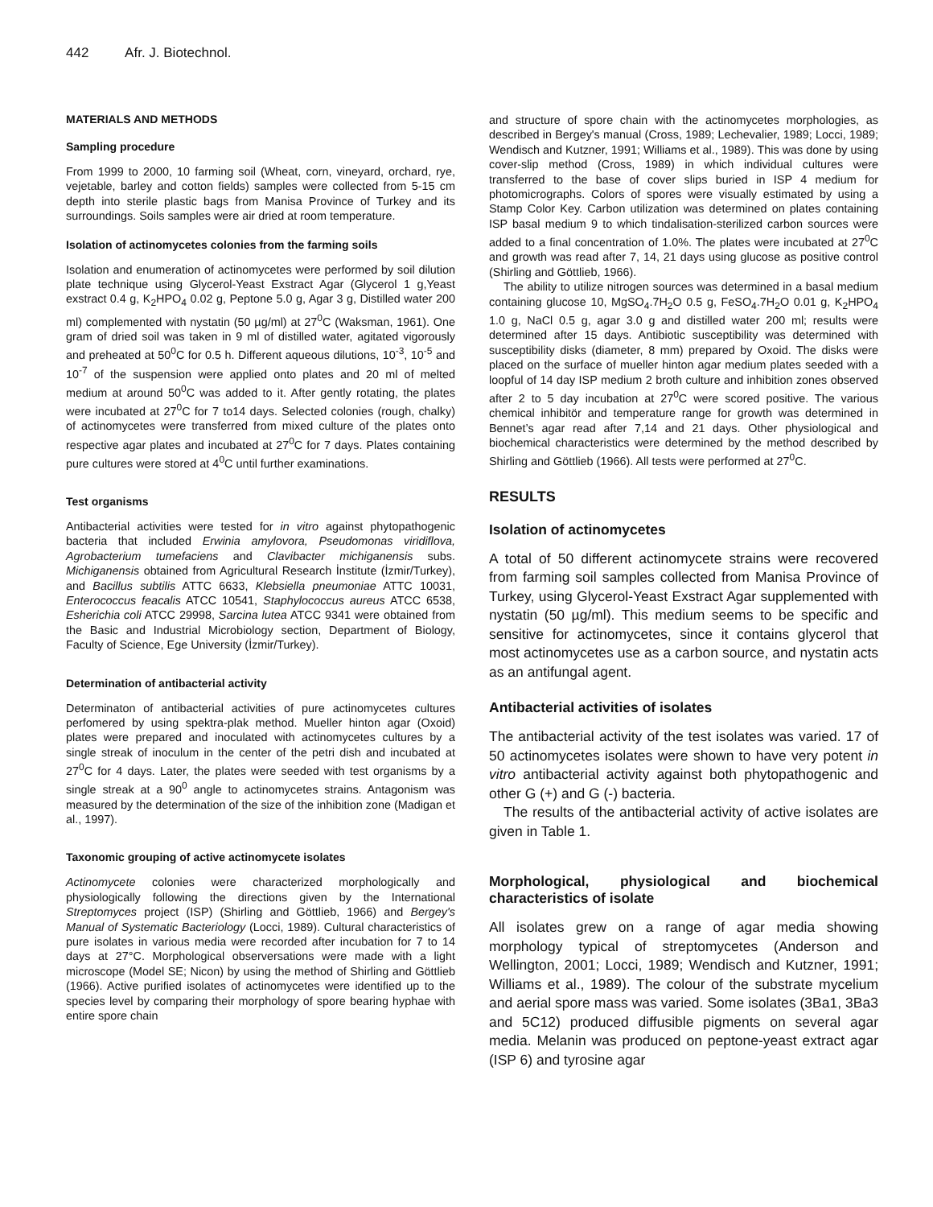442 Afr. J. Biotechnol.
MATERIALS AND METHODS
Sampling procedure
From 1999 to 2000, 10 farming soil (Wheat, corn, vineyard, orchard, rye, vejetable, barley and cotton fields) samples were collected from 5-15 cm depth into sterile plastic bags from Manisa Province of Turkey and its surroundings. Soils samples were air dried at room temperature.
Isolation of actinomycetes colonies from the farming soils
Isolation and enumeration of actinomycetes were performed by soil dilution plate technique using Glycerol-Yeast Exstract Agar (Glycerol 1 g,Yeast exstract 0.4 g, K<sub>2</sub>HPO<sub>4</sub> 0.02 g, Peptone 5.0 g, Agar 3 g, Distilled water 200 ml) complemented with nystatin (50 µg/ml) at 27<sup>0</sup>C (Waksman, 1961). One gram of dried soil was taken in 9 ml of distilled water, agitated vigorously and preheated at 50<sup>0</sup>C for 0.5 h. Different aqueous dilutions, 10<sup>-3</sup>, 10<sup>-5</sup> and 10<sup>-7</sup> of the suspension were applied onto plates and 20 ml of melted medium at around 50<sup>0</sup>C was added to it. After gently rotating, the plates were incubated at 27<sup>0</sup>C for 7 to14 days. Selected colonies (rough, chalky) of actinomycetes were transferred from mixed culture of the plates onto respective agar plates and incubated at 27<sup>0</sup>C for 7 days. Plates containing pure cultures were stored at 4<sup>0</sup>C until further examinations.
Test organisms
Antibacterial activities were tested for in vitro against phytopathogenic bacteria that included Erwinia amylovora, Pseudomonas viridiflova, Agrobacterium tumefaciens and Clavibacter michiganensis subs. Michiganensis obtained from Agricultural Research İnstitute (İzmir/Turkey), and Bacillus subtilis ATTC 6633, Klebsiella pneumoniae ATTC 10031, Enterococcus feacalis ATCC 10541, Staphylococcus aureus ATCC 6538, Esherichia coli ATCC 29998, Sarcina lutea ATCC 9341 were obtained from the Basic and Industrial Microbiology section, Department of Biology, Faculty of Science, Ege University (İzmir/Turkey).
Determination of antibacterial activity
Determinaton of antibacterial activities of pure actinomycetes cultures perfomered by using spektra-plak method. Mueller hinton agar (Oxoid) plates were prepared and inoculated with actinomycetes cultures by a single streak of inoculum in the center of the petri dish and incubated at 27<sup>0</sup>C for 4 days. Later, the plates were seeded with test organisms by a single streak at a 90<sup>0</sup> angle to actinomycetes strains. Antagonism was measured by the determination of the size of the inhibition zone (Madigan et al., 1997).
Taxonomic grouping of active actinomycete isolates
Actinomycete colonies were characterized morphologically and physiologically following the directions given by the International Streptomyces project (ISP) (Shirling and Göttlieb, 1966) and Bergey's Manual of Systematic Bacteriology (Locci, 1989). Cultural characteristics of pure isolates in various media were recorded after incubation for 7 to 14 days at 27°C. Morphological observersations were made with a light microscope (Model SE; Nicon) by using the method of Shirling and Göttlieb (1966). Active purified isolates of actinomycetes were identified up to the species level by comparing their morphology of spore bearing hyphae with entire spore chain
and structure of spore chain with the actinomycetes morphologies, as described in Bergey's manual (Cross, 1989; Lechevalier, 1989; Locci, 1989; Wendisch and Kutzner, 1991; Williams et al., 1989). This was done by using cover-slip method (Cross, 1989) in which individual cultures were transferred to the base of cover slips buried in ISP 4 medium for photomicrographs. Colors of spores were visually estimated by using a Stamp Color Key. Carbon utilization was determined on plates containing ISP basal medium 9 to which tindalisation-sterilized carbon sources were added to a final concentration of 1.0%. The plates were incubated at 27<sup>0</sup>C and growth was read after 7, 14, 21 days using glucose as positive control (Shirling and Göttlieb, 1966).
The ability to utilize nitrogen sources was determined in a basal medium containing glucose 10, MgSO<sub>4</sub>.7H<sub>2</sub>O 0.5 g, FeSO<sub>4</sub>.7H<sub>2</sub>O 0.01 g, K<sub>2</sub>HPO<sub>4</sub> 1.0 g, NaCl 0.5 g, agar 3.0 g and distilled water 200 ml; results were determined after 15 days. Antibiotic susceptibility was determined with susceptibility disks (diameter, 8 mm) prepared by Oxoid. The disks were placed on the surface of mueller hinton agar medium plates seeded with a loopful of 14 day ISP medium 2 broth culture and inhibition zones observed after 2 to 5 day incubation at 27<sup>0</sup>C were scored positive. The various chemical inhibitör and temperature range for growth was determined in Bennet’s agar read after 7,14 and 21 days. Other physiological and biochemical characteristics were determined by the method described by Shirling and Göttlieb (1966). All tests were performed at 27<sup>0</sup>C.
RESULTS
Isolation of actinomycetes
A total of 50 different actinomycete strains were recovered from farming soil samples collected from Manisa Province of Turkey, using Glycerol-Yeast Exstract Agar supplemented with nystatin (50 µg/ml). This medium seems to be specific and sensitive for actinomycetes, since it contains glycerol that most actinomycetes use as a carbon source, and nystatin acts as an antifungal agent.
Antibacterial activities of isolates
The antibacterial activity of the test isolates was varied. 17 of 50 actinomycetes isolates were shown to have very potent in vitro antibacterial activity against both phytopathogenic and other G (+) and G (-) bacteria.
The results of the antibacterial activity of active isolates are given in Table 1.
Morphological, physiological and biochemical characteristics of isolate
All isolates grew on a range of agar media showing morphology typical of streptomycetes (Anderson and Wellington, 2001; Locci, 1989; Wendisch and Kutzner, 1991; Williams et al., 1989). The colour of the substrate mycelium and aerial spore mass was varied. Some isolates (3Ba1, 3Ba3 and 5C12) produced diffusible pigments on several agar media. Melanin was produced on peptone-yeast extract agar (ISP 6) and tyrosine agar